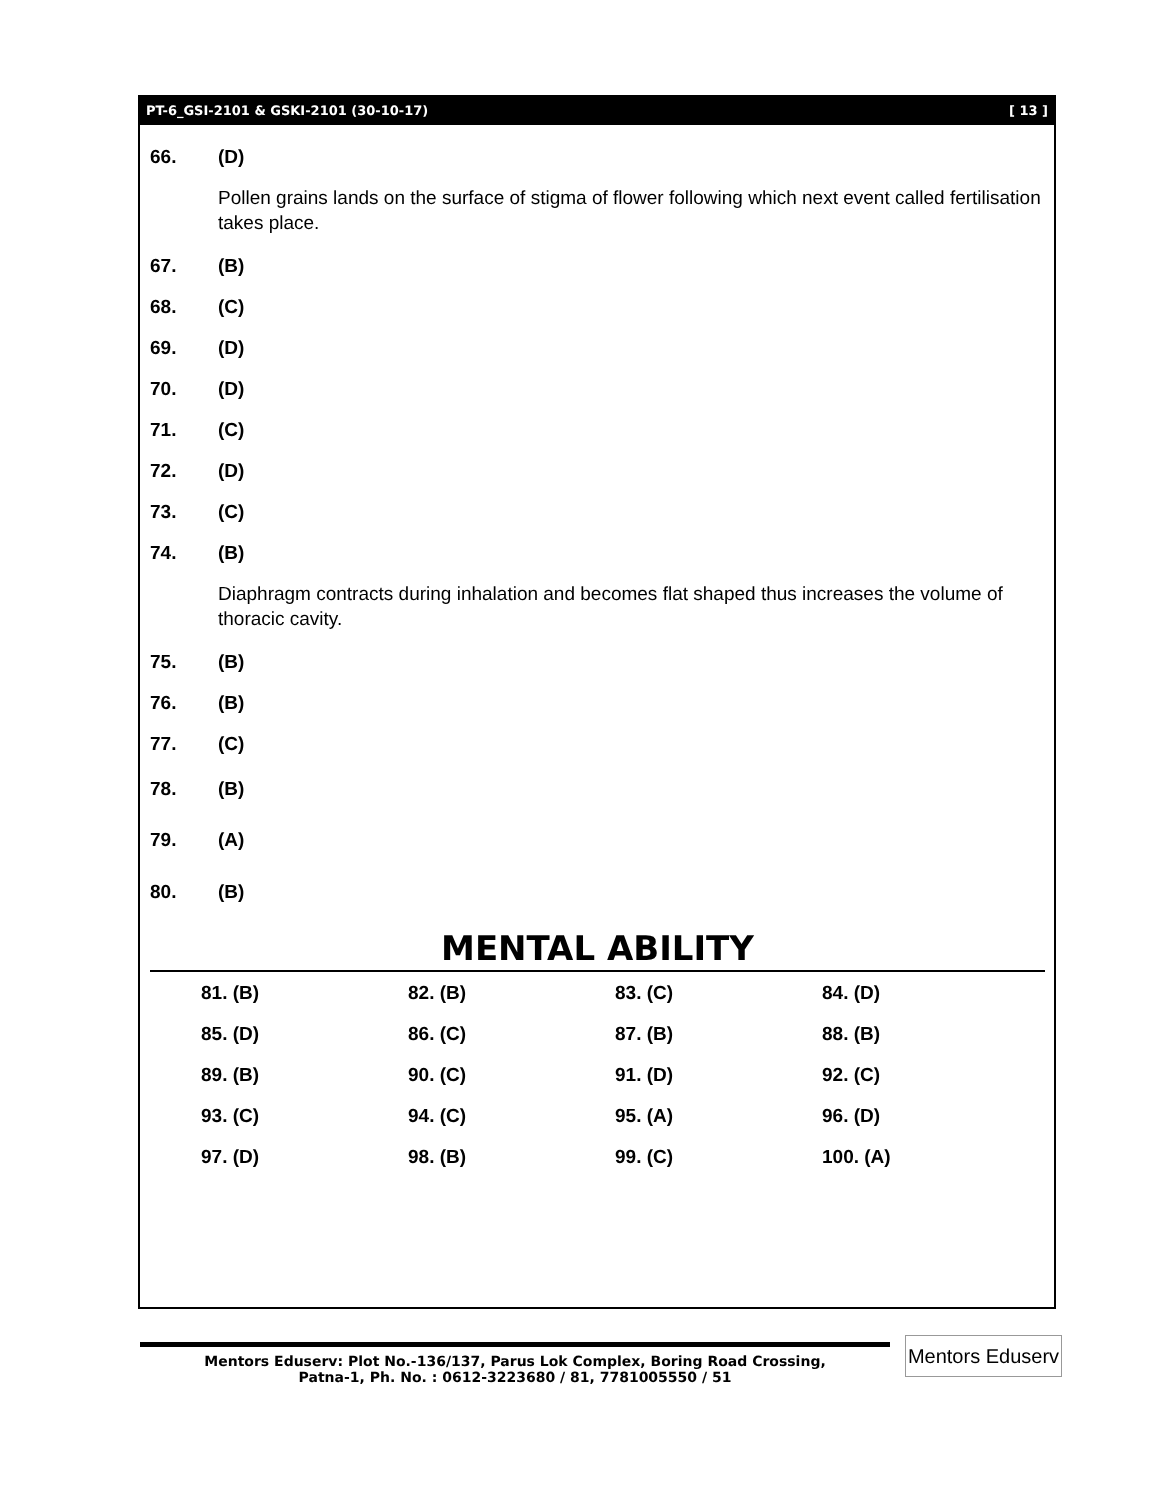PT-6_GSI-2101 & GSKI-2101 (30-10-17) [ 13 ]
66. (D)
Pollen grains lands on the surface of stigma of flower following which next event called fertilisation takes place.
67. (B)
68. (C)
69. (D)
70. (D)
71. (C)
72. (D)
73. (C)
74. (B)
Diaphragm contracts during inhalation and becomes flat shaped thus increases the volume of thoracic cavity.
75. (B)
76. (B)
77. (C)
78. (B)
79. (A)
80. (B)
MENTAL ABILITY
| 81. (B) | 82. (B) | 83. (C) | 84. (D) |
| 85. (D) | 86. (C) | 87. (B) | 88. (B) |
| 89. (B) | 90. (C) | 91. (D) | 92. (C) |
| 93. (C) | 94. (C) | 95. (A) | 96. (D) |
| 97. (D) | 98. (B) | 99. (C) | 100. (A) |
Mentors Eduserv: Plot No.-136/137, Parus Lok Complex, Boring Road Crossing,
Patna-1, Ph. No. : 0612-3223680 / 81, 7781005550 / 51
Mentors Eduserv